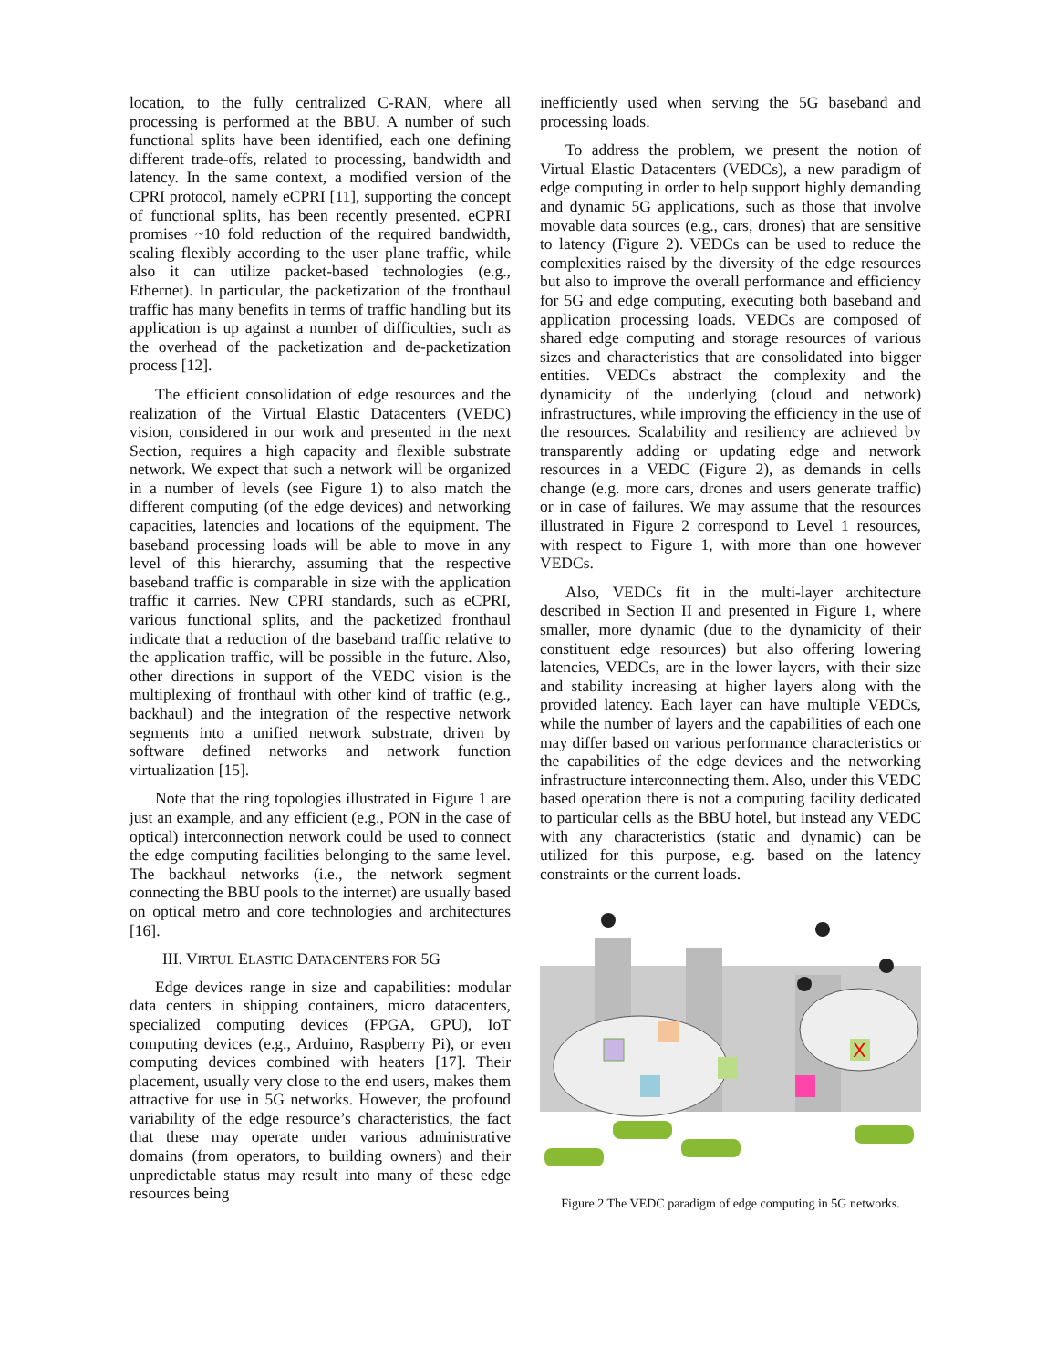location, to the fully centralized C-RAN, where all processing is performed at the BBU. A number of such functional splits have been identified, each one defining different trade-offs, related to processing, bandwidth and latency. In the same context, a modified version of the CPRI protocol, namely eCPRI [11], supporting the concept of functional splits, has been recently presented. eCPRI promises ~10 fold reduction of the required bandwidth, scaling flexibly according to the user plane traffic, while also it can utilize packet-based technologies (e.g., Ethernet). In particular, the packetization of the fronthaul traffic has many benefits in terms of traffic handling but its application is up against a number of difficulties, such as the overhead of the packetization and de-packetization process [12].
The efficient consolidation of edge resources and the realization of the Virtual Elastic Datacenters (VEDC) vision, considered in our work and presented in the next Section, requires a high capacity and flexible substrate network. We expect that such a network will be organized in a number of levels (see Figure 1) to also match the different computing (of the edge devices) and networking capacities, latencies and locations of the equipment. The baseband processing loads will be able to move in any level of this hierarchy, assuming that the respective baseband traffic is comparable in size with the application traffic it carries. New CPRI standards, such as eCPRI, various functional splits, and the packetized fronthaul indicate that a reduction of the baseband traffic relative to the application traffic, will be possible in the future. Also, other directions in support of the VEDC vision is the multiplexing of fronthaul with other kind of traffic (e.g., backhaul) and the integration of the respective network segments into a unified network substrate, driven by software defined networks and network function virtualization [15].
Note that the ring topologies illustrated in Figure 1 are just an example, and any efficient (e.g., PON in the case of optical) interconnection network could be used to connect the edge computing facilities belonging to the same level. The backhaul networks (i.e., the network segment connecting the BBU pools to the internet) are usually based on optical metro and core technologies and architectures [16].
III. VIRTUL ELASTIC DATACENTERS FOR 5G
Edge devices range in size and capabilities: modular data centers in shipping containers, micro datacenters, specialized computing devices (FPGA, GPU), IoT computing devices (e.g., Arduino, Raspberry Pi), or even computing devices combined with heaters [17]. Their placement, usually very close to the end users, makes them attractive for use in 5G networks. However, the profound variability of the edge resource’s characteristics, the fact that these may operate under various administrative domains (from operators, to building owners) and their unpredictable status may result into many of these edge resources being
inefficiently used when serving the 5G baseband and processing loads.
To address the problem, we present the notion of Virtual Elastic Datacenters (VEDCs), a new paradigm of edge computing in order to help support highly demanding and dynamic 5G applications, such as those that involve movable data sources (e.g., cars, drones) that are sensitive to latency (Figure 2). VEDCs can be used to reduce the complexities raised by the diversity of the edge resources but also to improve the overall performance and efficiency for 5G and edge computing, executing both baseband and application processing loads. VEDCs are composed of shared edge computing and storage resources of various sizes and characteristics that are consolidated into bigger entities. VEDCs abstract the complexity and the dynamicity of the underlying (cloud and network) infrastructures, while improving the efficiency in the use of the resources. Scalability and resiliency are achieved by transparently adding or updating edge and network resources in a VEDC (Figure 2), as demands in cells change (e.g. more cars, drones and users generate traffic) or in case of failures. We may assume that the resources illustrated in Figure 2 correspond to Level 1 resources, with respect to Figure 1, with more than one however VEDCs.
Also, VEDCs fit in the multi-layer architecture described in Section II and presented in Figure 1, where smaller, more dynamic (due to the dynamicity of their constituent edge resources) but also offering lowering latencies, VEDCs, are in the lower layers, with their size and stability increasing at higher layers along with the provided latency. Each layer can have multiple VEDCs, while the number of layers and the capabilities of each one may differ based on various performance characteristics or the capabilities of the edge devices and the networking infrastructure interconnecting them. Also, under this VEDC based operation there is not a computing facility dedicated to particular cells as the BBU hotel, but instead any VEDC with any characteristics (static and dynamic) can be utilized for this purpose, e.g. based on the latency constraints or the current loads.
X
Figure 2 The VEDC paradigm of edge computing in 5G networks.